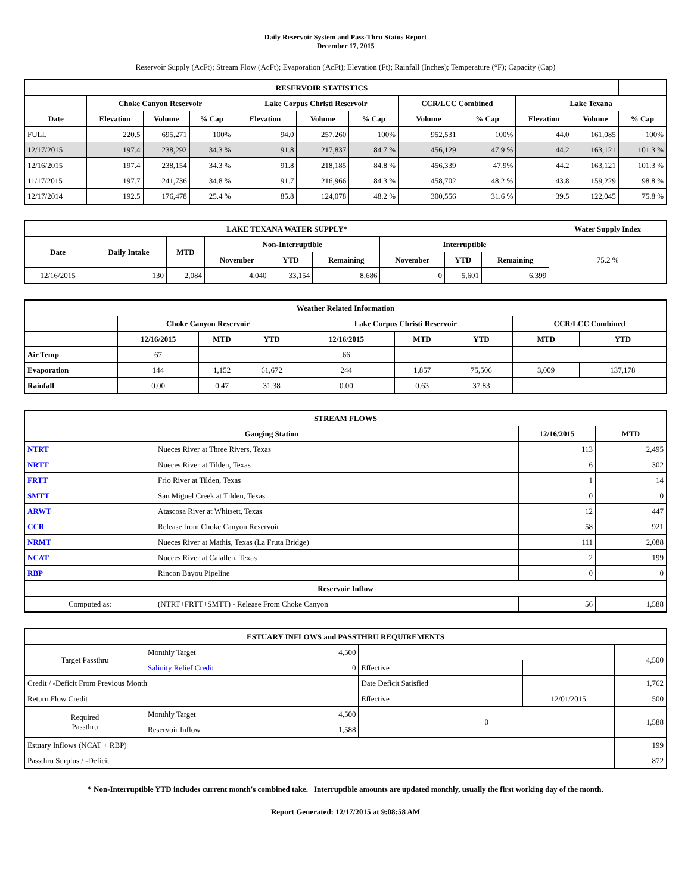Daily Reservoir System and Pass-Thru Status Report
December 17, 2015
Reservoir Supply (AcFt); Stream Flow (AcFt); Evaporation (AcFt); Elevation (Ft); Rainfall (Inches); Temperature (°F); Capacity (Cap)
| RESERVOIR STATISTICS | | | | | | | | | | | |
| --- | --- | --- | --- | --- | --- | --- | --- | --- | --- | --- | --- |
| | Choke Canyon Reservoir | | | Lake Corpus Christi Reservoir | | | CCR/LCC Combined | | Lake Texana | | |
| Date | Elevation | Volume | % Cap | Elevation | Volume | % Cap | Volume | % Cap | Elevation | Volume | % Cap |
| FULL | 220.5 | 695,271 | 100% | 94.0 | 257,260 | 100% | 952,531 | 100% | 44.0 | 161,085 | 100% |
| 12/17/2015 | 197.4 | 238,292 | 34.3 % | 91.8 | 217,837 | 84.7 % | 456,129 | 47.9 % | 44.2 | 163,121 | 101.3 % |
| 12/16/2015 | 197.4 | 238,154 | 34.3 % | 91.8 | 218,185 | 84.8 % | 456,339 | 47.9% | 44.2 | 163,121 | 101.3 % |
| 11/17/2015 | 197.7 | 241,736 | 34.8 % | 91.7 | 216,966 | 84.3 % | 458,702 | 48.2 % | 43.8 | 159,229 | 98.8 % |
| 12/17/2014 | 192.5 | 176,478 | 25.4 % | 85.8 | 124,078 | 48.2 % | 300,556 | 31.6 % | 39.5 | 122,045 | 75.8 % |
| LAKE TEXANA WATER SUPPLY* | | | | | | | | | Water Supply Index |
| --- | --- | --- | --- | --- | --- | --- | --- | --- | --- |
| Date | Daily Intake | MTD | Non-Interruptible | | | Interruptible | | | 75.2 % |
| | | | November | YTD | Remaining | November | YTD | Remaining | |
| 12/16/2015 | 130 | 2,084 | 4,040 | 33,154 | 8,686 | 0 | 5,601 | 6,399 | |
| Weather Related Information | | | | | | | | |
| --- | --- | --- | --- | --- | --- | --- | --- | --- |
| | Choke Canyon Reservoir | | | Lake Corpus Christi Reservoir | | | CCR/LCC Combined | |
| | 12/16/2015 | MTD | YTD | 12/16/2015 | MTD | YTD | MTD | YTD |
| Air Temp | 67 | | | 66 | | | | |
| Evaporation | 144 | 1,152 | 61,672 | 244 | 1,857 | 75,506 | 3,009 | 137,178 |
| Rainfall | 0.00 | 0.47 | 31.38 | 0.00 | 0.63 | 37.83 | | |
| STREAM FLOWS | | | |
| --- | --- | --- | --- |
| Gauging Station | | 12/16/2015 | MTD |
| NTRT | Nueces River at Three Rivers, Texas | 113 | 2,495 |
| NRTT | Nueces River at Tilden, Texas | 6 | 302 |
| FRTT | Frio River at Tilden, Texas | 1 | 14 |
| SMTT | San Miguel Creek at Tilden, Texas | 0 | 0 |
| ARWT | Atascosa River at Whitsett, Texas | 12 | 447 |
| CCR | Release from Choke Canyon Reservoir | 58 | 921 |
| NRMT | Nueces River at Mathis, Texas (La Fruta Bridge) | 111 | 2,088 |
| NCAT | Nueces River at Calallen, Texas | 2 | 199 |
| RBP | Rincon Bayou Pipeline | 0 | 0 |
| Reservoir Inflow | | | |
| Computed as: | (NTRT+FRTT+SMTT) - Release From Choke Canyon | 56 | 1,588 |
| ESTUARY INFLOWS and PASSTHRU REQUIREMENTS | | | | | |
| --- | --- | --- | --- | --- | --- |
| Target Passthru | Monthly Target | 4,500 | | | 4,500 |
| | Salinity Relief Credit | 0 | Effective | | |
| Credit / -Deficit From Previous Month | | | Date Deficit Satisfied | | 1,762 |
| Return Flow Credit | | | Effective | 12/01/2015 | 500 |
| Required Passthru | Monthly Target | 4,500 | 0 | | 1,588 |
| | Reservoir Inflow | 1,588 | | | |
| Estuary Inflows (NCAT + RBP) | | | | | 199 |
| Passthru Surplus / -Deficit | | | | | 872 |
* Non-Interruptible YTD includes current month's combined take. Interruptible amounts are updated monthly, usually the first working day of the month.
Report Generated: 12/17/2015 at 9:08:58 AM